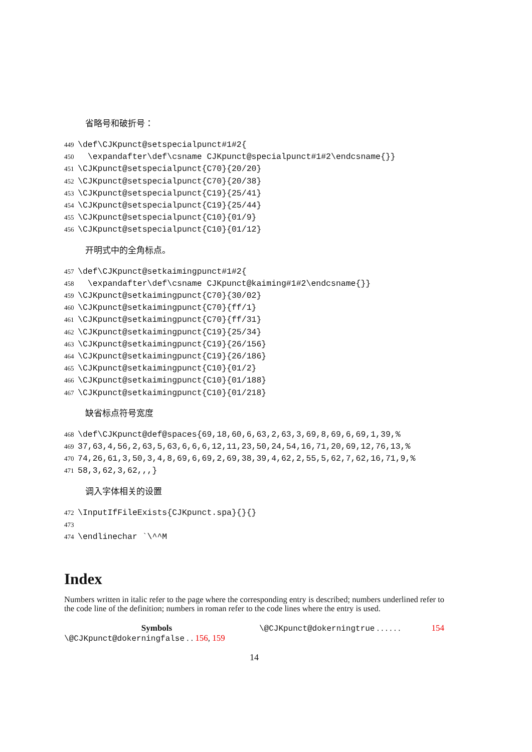省略号和破折号：
449 \def\CJKpunct@setspecialpunct#1#2{ 450 \expandafter\def\csname CJKpunct@specialpunct#1#2\endcsname{}} 451 \CJKpunct@setspecialpunct{C70}{20/20} 452 \CJKpunct@setspecialpunct{C70}{20/38} 453 \CJKpunct@setspecialpunct{C19}{25/41} 454 \CJKpunct@setspecialpunct{C19}{25/44} 455 \CJKpunct@setspecialpunct{C10}{01/9} 456 \CJKpunct@setspecialpunct{C10}{01/12}
开明式中的全角标点。
457 \def\CJKpunct@setkaimingpunct#1#2{ 458 \expandafter\def\csname CJKpunct@kaiming#1#2\endcsname{}} 459 \CJKpunct@setkaimingpunct{C70}{30/02} 460 \CJKpunct@setkaimingpunct{C70}{ff/1} 461 \CJKpunct@setkaimingpunct{C70}{ff/31} 462 \CJKpunct@setkaimingpunct{C19}{25/34} 463 \CJKpunct@setkaimingpunct{C19}{26/156} 464 \CJKpunct@setkaimingpunct{C19}{26/186} 465 \CJKpunct@setkaimingpunct{C10}{01/2} 466 \CJKpunct@setkaimingpunct{C10}{01/188} 467 \CJKpunct@setkaimingpunct{C10}{01/218}
缺省标点符号宽度
468 \def\CJKpunct@def@spaces{69,18,60,6,63,2,63,3,69,8,69,6,69,1,39,% 469 37,63,4,56,2,63,5,63,6,6,6,12,11,23,50,24,54,16,71,20,69,12,76,13,% 470 74,26,61,3,50,3,4,8,69,6,69,2,69,38,39,4,62,2,55,5,62,7,62,16,71,9,% 471 58,3,62,3,62,,,}
调入字体相关的设置
472 \InputIfFileExists{CJKpunct.spa}{}{} 473 474 \endlinechar `\^^M
Index
Numbers written in italic refer to the page where the corresponding entry is described; numbers underlined refer to the code line of the definition; numbers in roman refer to the code lines where the entry is used.
Symbols
\@CJKpunct@dokerningfalse . . 156, 159
\@CJKpunct@dokerningtrue . . . . . . 154
14